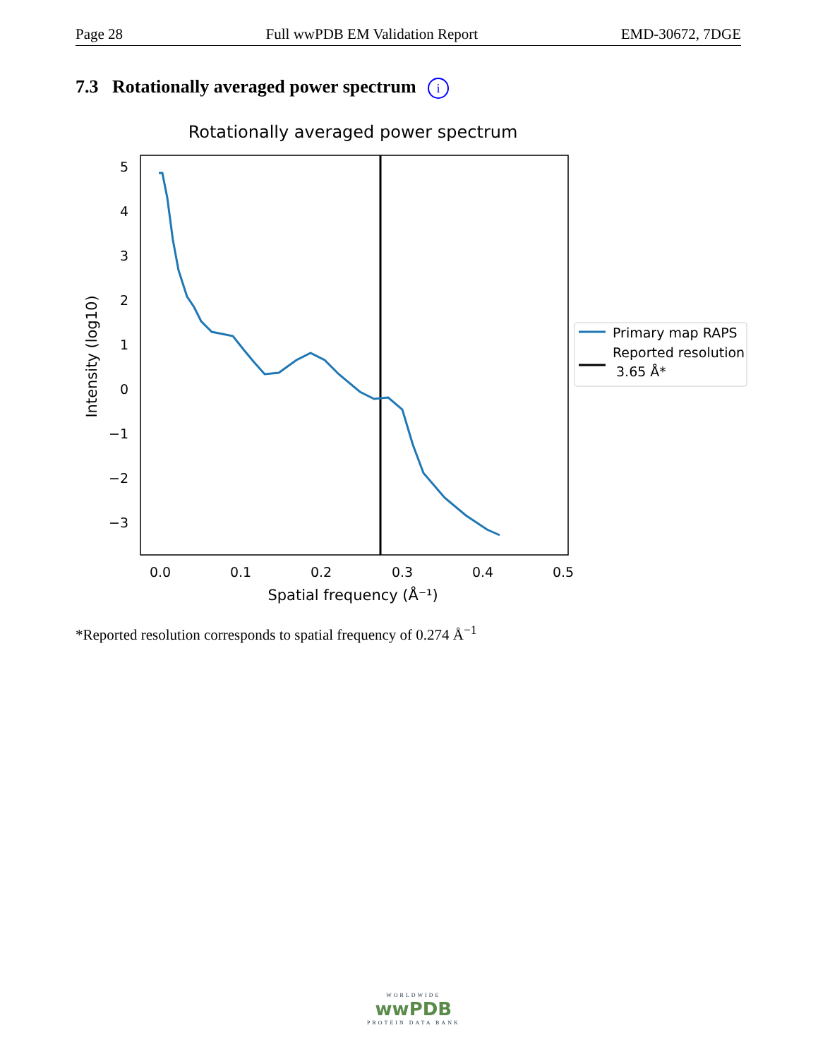Page 28 Full wwPDB EM Validation Report EMD-30672, 7DGE
7.3 Rotationally averaged power spectrum i
Rotationally averaged power spectrum
5
4
3
2
1
0
−1
−2
−3
0.0
0.1
0.2
0.3
0.4
0.5
Spatial frequency (Å⁻¹)
Intensity (log10)
Primary map RAPS
Reported resolution
3.65 Å*
*Reported resolution corresponds to spatial frequency of 0.274 Å<sup>−1</sup>
WORLDWIDE
wwPDB
PROTEIN DATA BANK